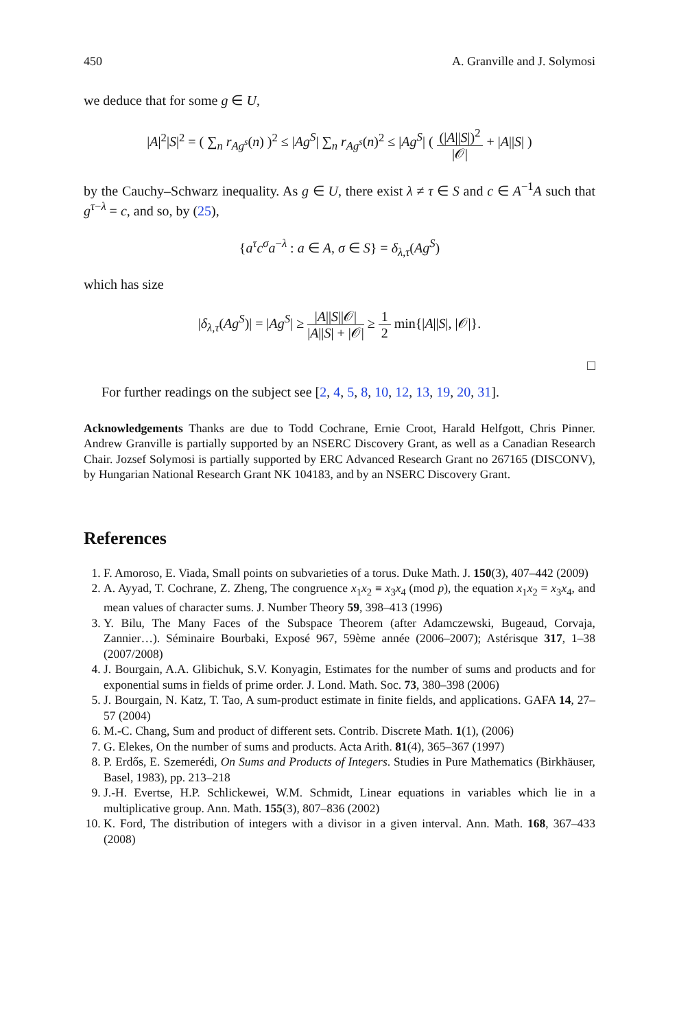450 A. Granville and J. Solymosi
we deduce that for some g ∈ U,
|A|<sup>2</sup>|S|<sup>2</sup> = ( ∑<sub>n</sub> r<sub>Ag<sup>s</sup></sub>(n) )<sup>2</sup> ≤ |Ag<sup>S</sup>| ∑<sub>n</sub> r<sub>Ag<sup>s</sup></sub>(n)<sup>2</sup> ≤ |Ag<sup>S</sup>| ( (|A||S|)<sup>2</sup> |𝒪| + |A||S| )
by the Cauchy–Schwarz inequality. As g ∈ U, there exist λ ≠ τ ∈ S and c ∈ A<sup>−1</sup>A such that g<sup>τ−λ</sup> = c, and so, by (25),
{a<sup>τ</sup>c<sup>σ</sup>a<sup>−λ</sup> : a ∈ A, σ ∈ S} = δ<sub>λ,τ</sub>(Ag<sup>S</sup>)
which has size
|δ<sub>λ,τ</sub>(Ag<sup>S</sup>)| = |Ag<sup>S</sup>| ≥ |A||S||𝒪| |A||S| + |𝒪| ≥ 1 2 min{|A||S|, |𝒪|}.
□
For further readings on the subject see [2, 4, 5, 8, 10, 12, 13, 19, 20, 31].
Acknowledgements Thanks are due to Todd Cochrane, Ernie Croot, Harald Helfgott, Chris Pinner. Andrew Granville is partially supported by an NSERC Discovery Grant, as well as a Canadian Research Chair. Jozsef Solymosi is partially supported by ERC Advanced Research Grant no 267165 (DISCONV), by Hungarian National Research Grant NK 104183, and by an NSERC Discovery Grant.
References
1. F. Amoroso, E. Viada, Small points on subvarieties of a torus. Duke Math. J. 150(3), 407–442 (2009)
2. A. Ayyad, T. Cochrane, Z. Zheng, The congruence x<sub>1</sub>x<sub>2</sub> ≡ x<sub>3</sub>x<sub>4</sub> (mod p), the equation x<sub>1</sub>x<sub>2</sub> = x<sub>3</sub>x<sub>4</sub>, and mean values of character sums. J. Number Theory 59, 398–413 (1996)
3. Y. Bilu, The Many Faces of the Subspace Theorem (after Adamczewski, Bugeaud, Corvaja, Zannier…). Séminaire Bourbaki, Exposé 967, 59ème année (2006–2007); Astérisque 317, 1–38 (2007/2008)
4. J. Bourgain, A.A. Glibichuk, S.V. Konyagin, Estimates for the number of sums and products and for exponential sums in fields of prime order. J. Lond. Math. Soc. 73, 380–398 (2006)
5. J. Bourgain, N. Katz, T. Tao, A sum-product estimate in finite fields, and applications. GAFA 14, 27–57 (2004)
6. M.-C. Chang, Sum and product of different sets. Contrib. Discrete Math. 1(1), (2006)
7. G. Elekes, On the number of sums and products. Acta Arith. 81(4), 365–367 (1997)
8. P. Erdős, E. Szemerédi, On Sums and Products of Integers. Studies in Pure Mathematics (Birkhäuser, Basel, 1983), pp. 213–218
9. J.-H. Evertse, H.P. Schlickewei, W.M. Schmidt, Linear equations in variables which lie in a multiplicative group. Ann. Math. 155(3), 807–836 (2002)
10. K. Ford, The distribution of integers with a divisor in a given interval. Ann. Math. 168, 367–433 (2008)